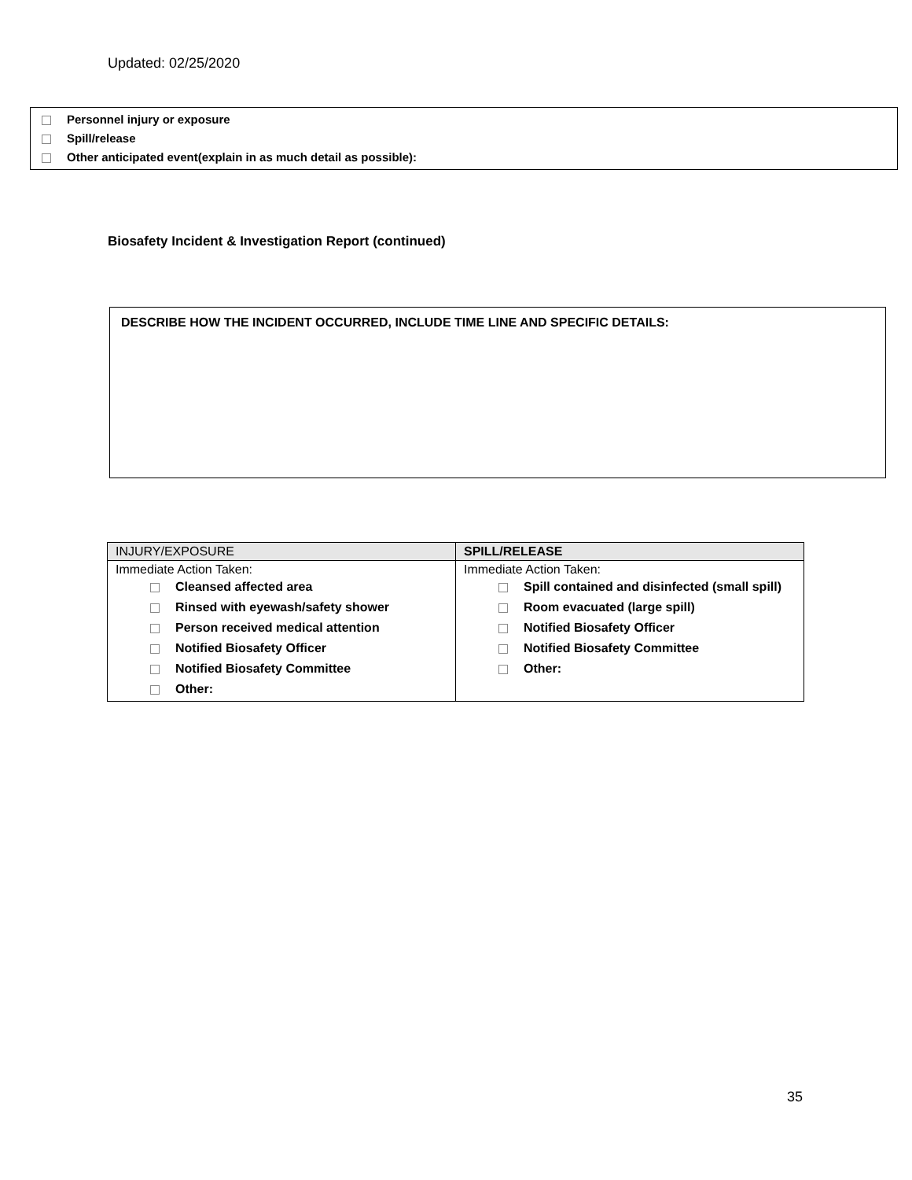Updated: 02/25/2020
Personnel injury or exposure
Spill/release
Other anticipated event(explain in as much detail as possible):
Biosafety Incident & Investigation Report (continued)
DESCRIBE HOW THE INCIDENT OCCURRED, INCLUDE TIME LINE AND SPECIFIC DETAILS:
| INJURY/EXPOSURE | SPILL/RELEASE |
| --- | --- |
| Immediate Action Taken: Cleansed affected area Rinsed with eyewash/safety shower Person received medical attention Notified Biosafety Officer Notified Biosafety Committee Other: | Immediate Action Taken: Spill contained and disinfected (small spill) Room evacuated (large spill) Notified Biosafety Officer Notified Biosafety Committee Other: |
35